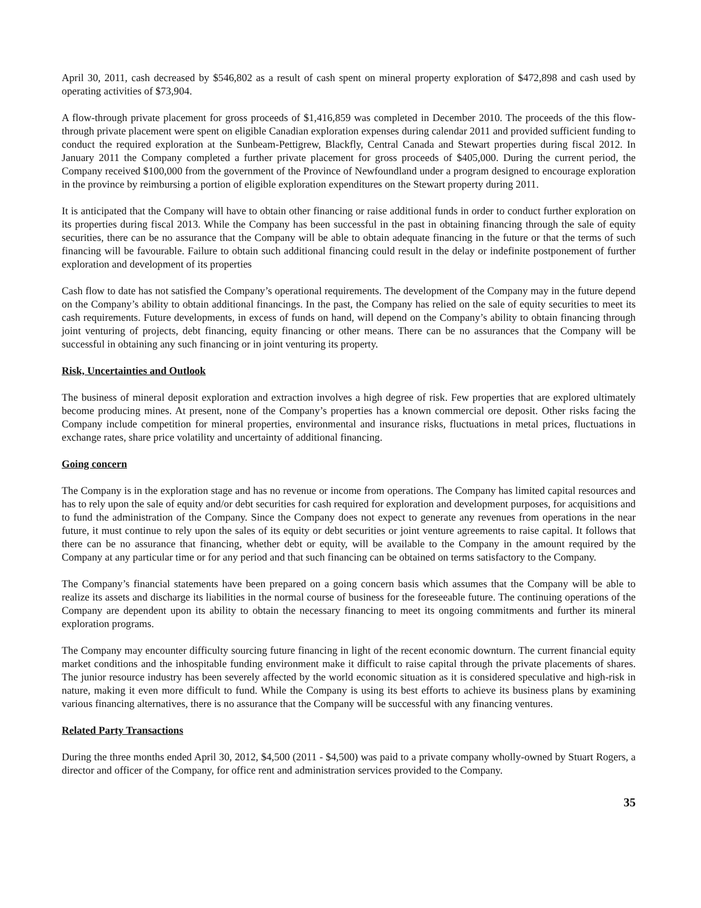April 30, 2011, cash decreased by $546,802 as a result of cash spent on mineral property exploration of $472,898 and cash used by operating activities of $73,904.
A flow-through private placement for gross proceeds of $1,416,859 was completed in December 2010. The proceeds of the this flow-through private placement were spent on eligible Canadian exploration expenses during calendar 2011 and provided sufficient funding to conduct the required exploration at the Sunbeam-Pettigrew, Blackfly, Central Canada and Stewart properties during fiscal 2012. In January 2011 the Company completed a further private placement for gross proceeds of $405,000. During the current period, the Company received $100,000 from the government of the Province of Newfoundland under a program designed to encourage exploration in the province by reimbursing a portion of eligible exploration expenditures on the Stewart property during 2011.
It is anticipated that the Company will have to obtain other financing or raise additional funds in order to conduct further exploration on its properties during fiscal 2013. While the Company has been successful in the past in obtaining financing through the sale of equity securities, there can be no assurance that the Company will be able to obtain adequate financing in the future or that the terms of such financing will be favourable. Failure to obtain such additional financing could result in the delay or indefinite postponement of further exploration and development of its properties
Cash flow to date has not satisfied the Company’s operational requirements. The development of the Company may in the future depend on the Company’s ability to obtain additional financings. In the past, the Company has relied on the sale of equity securities to meet its cash requirements. Future developments, in excess of funds on hand, will depend on the Company’s ability to obtain financing through joint venturing of projects, debt financing, equity financing or other means. There can be no assurances that the Company will be successful in obtaining any such financing or in joint venturing its property.
Risk, Uncertainties and Outlook
The business of mineral deposit exploration and extraction involves a high degree of risk. Few properties that are explored ultimately become producing mines. At present, none of the Company’s properties has a known commercial ore deposit. Other risks facing the Company include competition for mineral properties, environmental and insurance risks, fluctuations in metal prices, fluctuations in exchange rates, share price volatility and uncertainty of additional financing.
Going concern
The Company is in the exploration stage and has no revenue or income from operations. The Company has limited capital resources and has to rely upon the sale of equity and/or debt securities for cash required for exploration and development purposes, for acquisitions and to fund the administration of the Company. Since the Company does not expect to generate any revenues from operations in the near future, it must continue to rely upon the sales of its equity or debt securities or joint venture agreements to raise capital. It follows that there can be no assurance that financing, whether debt or equity, will be available to the Company in the amount required by the Company at any particular time or for any period and that such financing can be obtained on terms satisfactory to the Company.
The Company’s financial statements have been prepared on a going concern basis which assumes that the Company will be able to realize its assets and discharge its liabilities in the normal course of business for the foreseeable future. The continuing operations of the Company are dependent upon its ability to obtain the necessary financing to meet its ongoing commitments and further its mineral exploration programs.
The Company may encounter difficulty sourcing future financing in light of the recent economic downturn. The current financial equity market conditions and the inhospitable funding environment make it difficult to raise capital through the private placements of shares. The junior resource industry has been severely affected by the world economic situation as it is considered speculative and high-risk in nature, making it even more difficult to fund. While the Company is using its best efforts to achieve its business plans by examining various financing alternatives, there is no assurance that the Company will be successful with any financing ventures.
Related Party Transactions
During the three months ended April 30, 2012, $4,500 (2011 - $4,500) was paid to a private company wholly-owned by Stuart Rogers, a director and officer of the Company, for office rent and administration services provided to the Company.
35